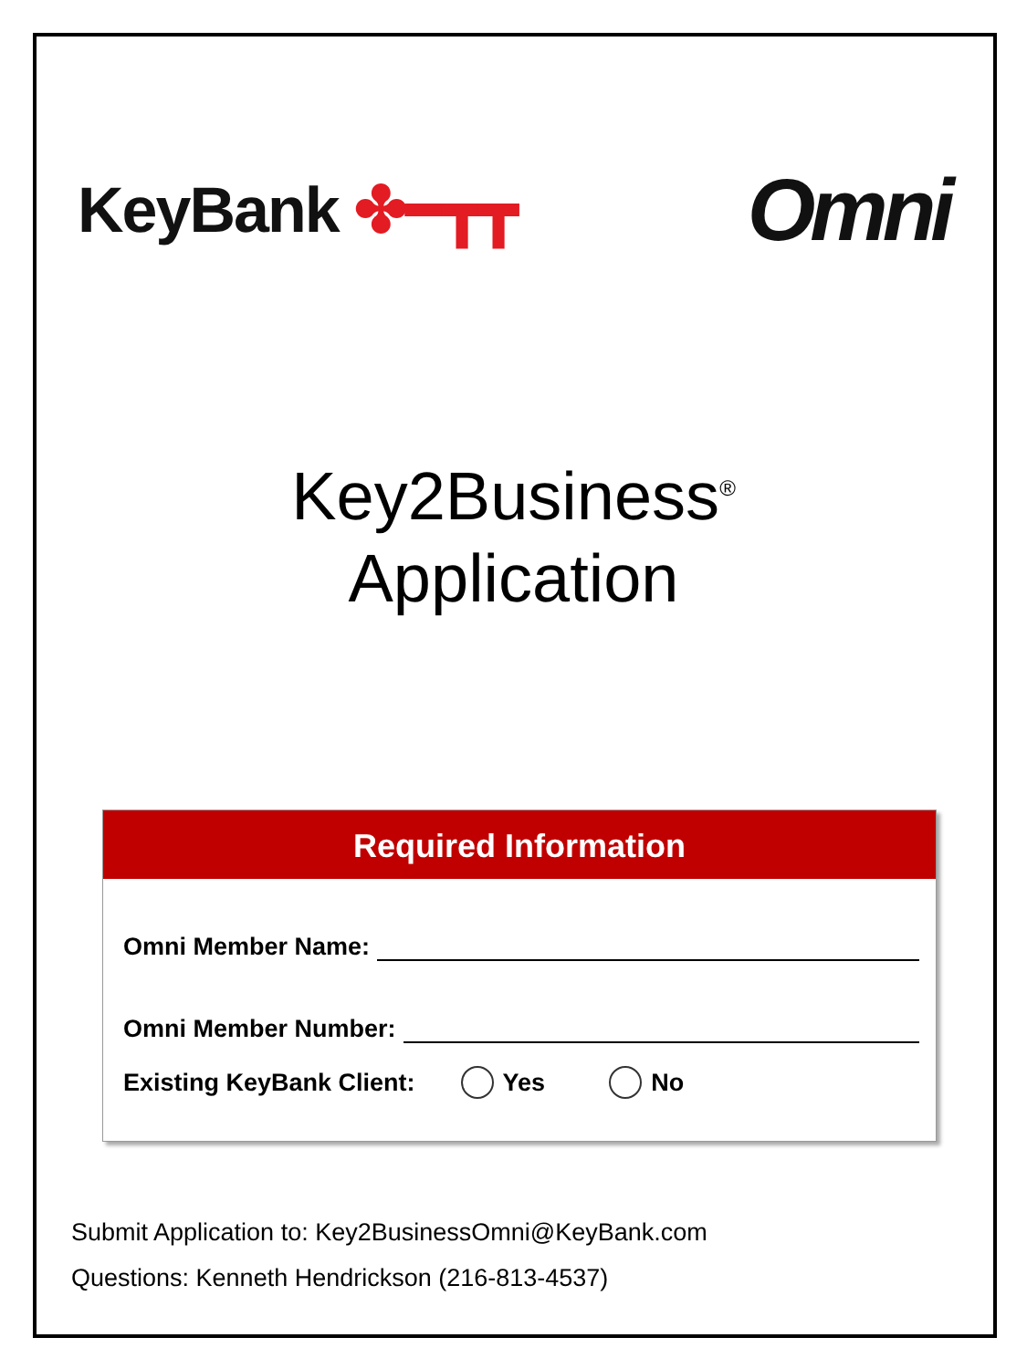KeyBank ✤━┳┳
Omni
Key2Business<sup>®</sup>
Application
Required Information
Omni Member Name:
Omni Member Number:
Existing KeyBank Client: Yes No
Submit Application to: Key2BusinessOmni@KeyBank.com
Questions: Kenneth Hendrickson (216-813-4537)